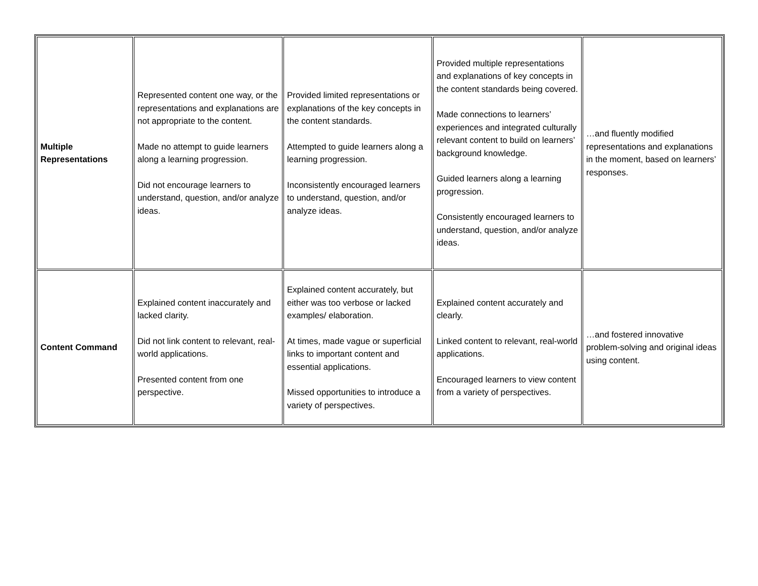| Multiple Representations | Represented content one way, or the representations and explanations are not appropriate to the content. Made no attempt to guide learners along a learning progression. Did not encourage learners to understand, question, and/or analyze ideas. | Provided limited representations or explanations of the key concepts in the content standards. Attempted to guide learners along a learning progression. Inconsistently encouraged learners to understand, question, and/or analyze ideas. | Provided multiple representations and explanations of key concepts in the content standards being covered. Made connections to learners’ experiences and integrated culturally relevant content to build on learners’ background knowledge. Guided learners along a learning progression. Consistently encouraged learners to understand, question, and/or analyze ideas. | …and fluently modified representations and explanations in the moment, based on learners’ responses. |
| Content Command | Explained content inaccurately and lacked clarity. Did not link content to relevant, real-world applications. Presented content from one perspective. | Explained content accurately, but either was too verbose or lacked examples/ elaboration. At times, made vague or superficial links to important content and essential applications. Missed opportunities to introduce a variety of perspectives. | Explained content accurately and clearly. Linked content to relevant, real-world applications. Encouraged learners to view content from a variety of perspectives. | …and fostered innovative problem-solving and original ideas using content. |